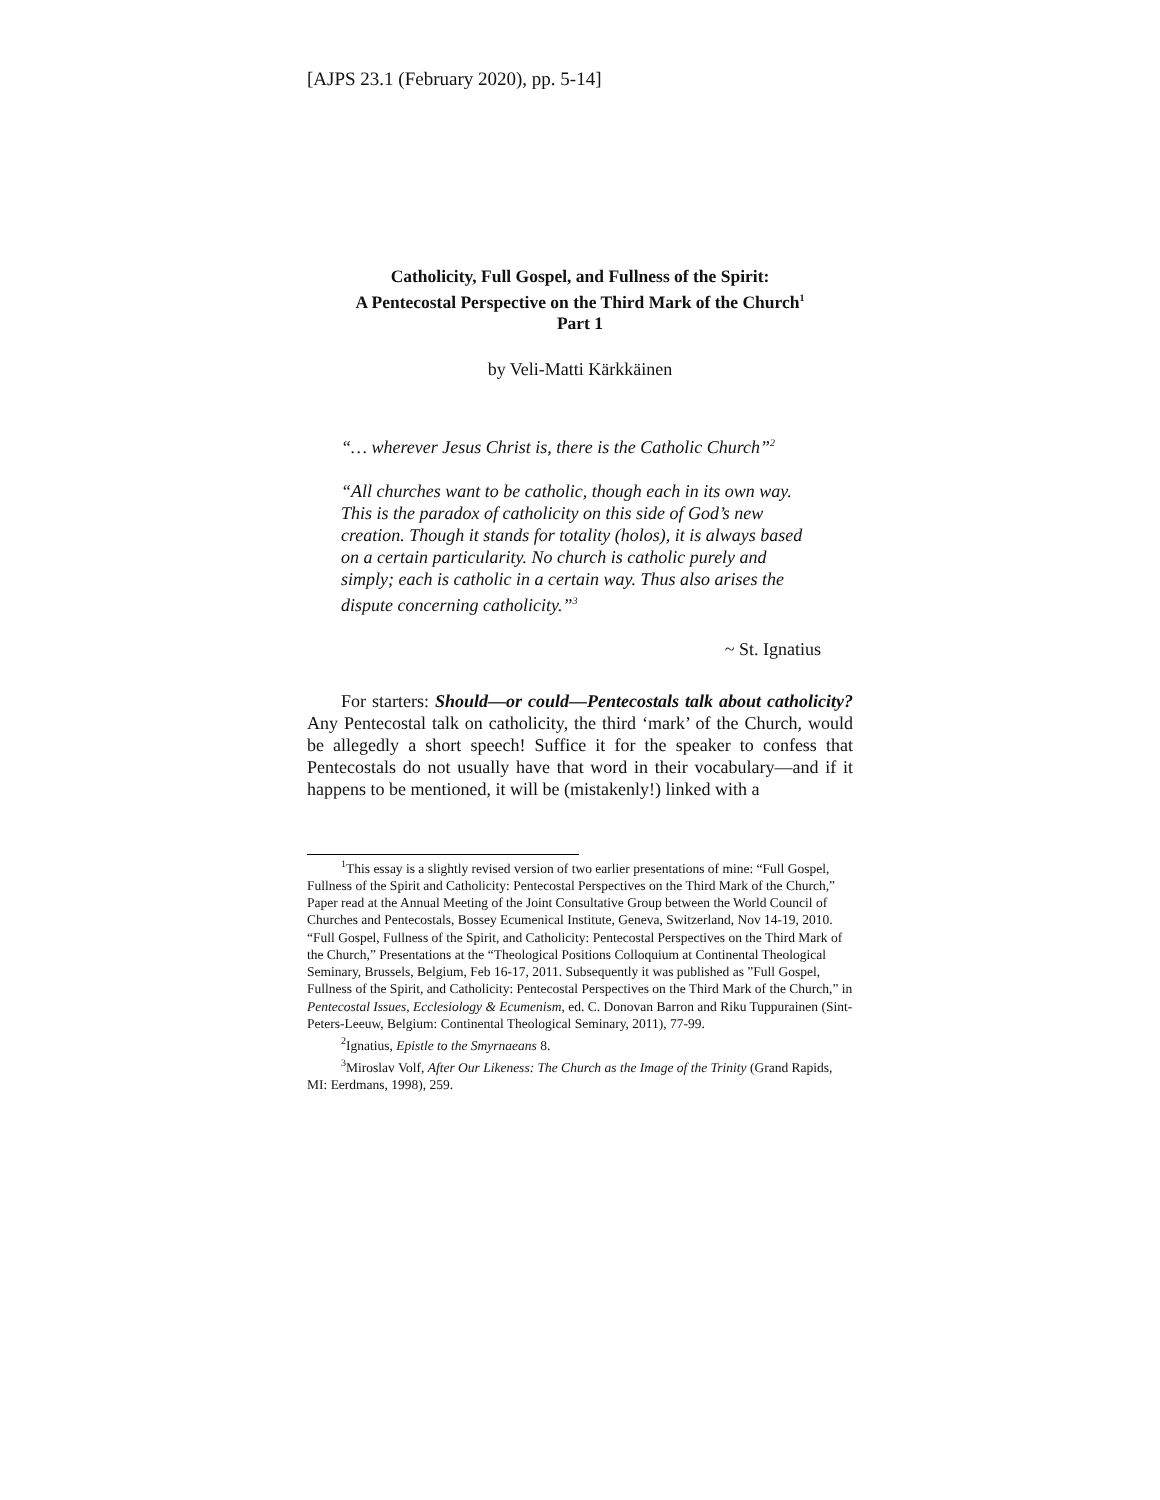[AJPS 23.1 (February 2020), pp. 5-14]
Catholicity, Full Gospel, and Fullness of the Spirit:
A Pentecostal Perspective on the Third Mark of the Church<sup>1</sup>
Part 1
by Veli-Matti Kärkkäinen
“… wherever Jesus Christ is, there is the Catholic Church”<sup>2</sup>
“All churches want to be catholic, though each in its own way. This is the paradox of catholicity on this side of God’s new creation. Though it stands for totality (holos), it is always based on a certain particularity. No church is catholic purely and simply; each is catholic in a certain way. Thus also arises the dispute concerning catholicity.”<sup>3</sup>
~ St. Ignatius
For starters: Should—or could—Pentecostals talk about catholicity? Any Pentecostal talk on catholicity, the third ‘mark’ of the Church, would be allegedly a short speech! Suffice it for the speaker to confess that Pentecostals do not usually have that word in their vocabulary—and if it happens to be mentioned, it will be (mistakenly!) linked with a
<sup>1</sup> This essay is a slightly revised version of two earlier presentations of mine: “Full Gospel, Fullness of the Spirit and Catholicity: Pentecostal Perspectives on the Third Mark of the Church,” Paper read at the Annual Meeting of the Joint Consultative Group between the World Council of Churches and Pentecostals, Bossey Ecumenical Institute, Geneva, Switzerland, Nov 14-19, 2010. “Full Gospel, Fullness of the Spirit, and Catholicity: Pentecostal Perspectives on the Third Mark of the Church,” Presentations at the “Theological Positions Colloquium at Continental Theological Seminary, Brussels, Belgium, Feb 16-17, 2011. Subsequently it was published as ”Full Gospel, Fullness of the Spirit, and Catholicity: Pentecostal Perspectives on the Third Mark of the Church,” in Pentecostal Issues, Ecclesiology & Ecumenism, ed. C. Donovan Barron and Riku Tuppurainen (Sint-Peters-Leeuw, Belgium: Continental Theological Seminary, 2011), 77-99.
<sup>2</sup> Ignatius, Epistle to the Smyrnaeans 8.
<sup>3</sup> Miroslav Volf, After Our Likeness: The Church as the Image of the Trinity (Grand Rapids, MI: Eerdmans, 1998), 259.